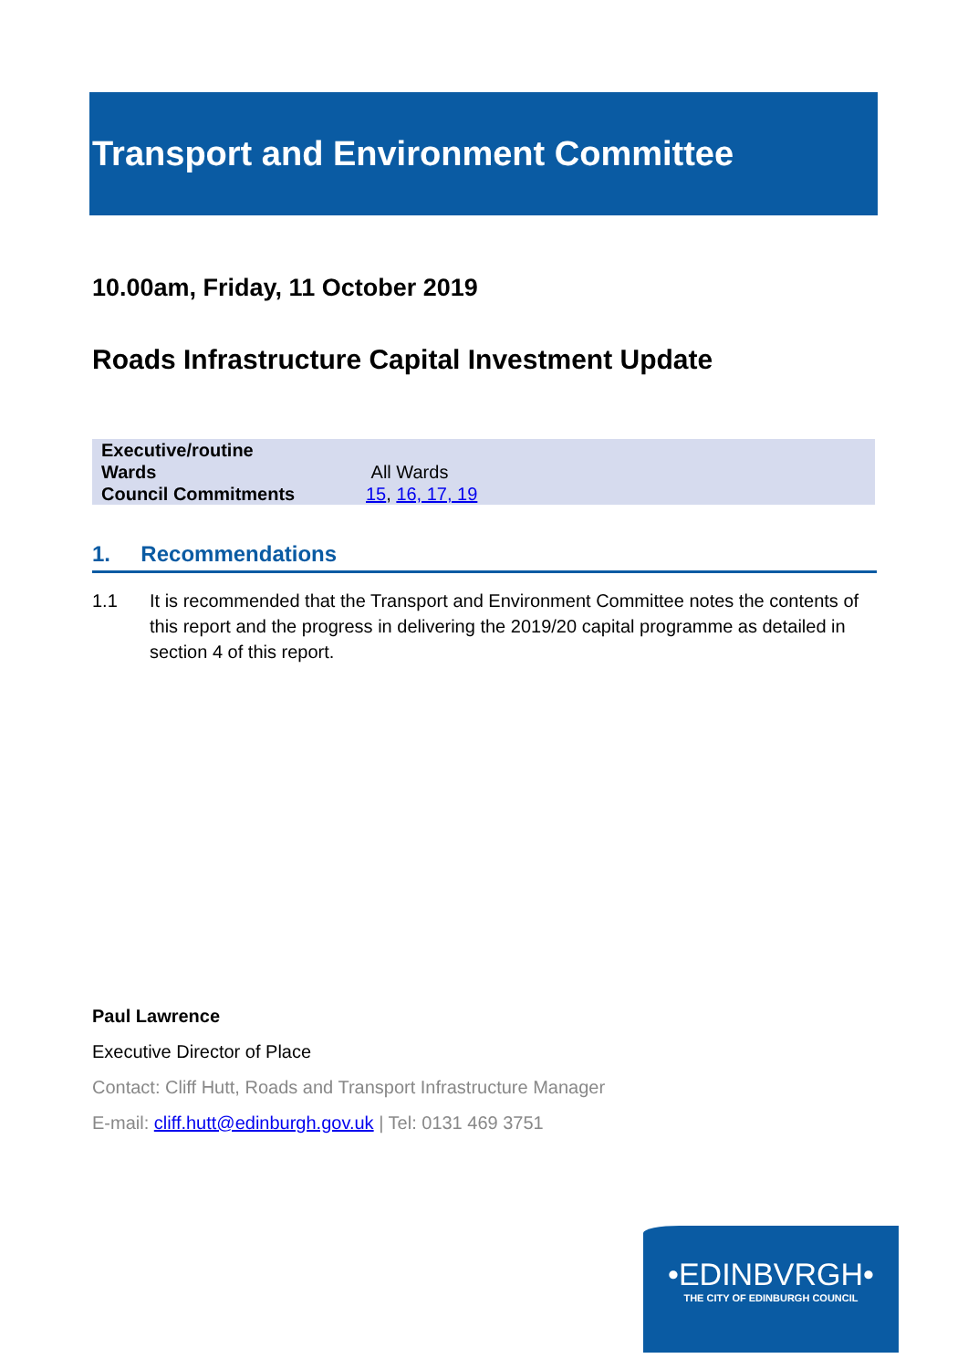Transport and Environment Committee
10.00am, Friday, 11 October 2019
Roads Infrastructure Capital Investment Update
| Executive/routine | |
| Wards | All Wards |
| Council Commitments | 15 , 16, 17, 19 |
1. Recommendations
1.1 It is recommended that the Transport and Environment Committee notes the contents of this report and the progress in delivering the 2019/20 capital programme as detailed in section 4 of this report.
Paul Lawrence
Executive Director of Place
Contact: Cliff Hutt, Roads and Transport Infrastructure Manager
E-mail: cliff.hutt@edinburgh.gov.uk | Tel: 0131 469 3751
•EDINBVRGH•
THE CITY OF EDINBURGH COUNCIL